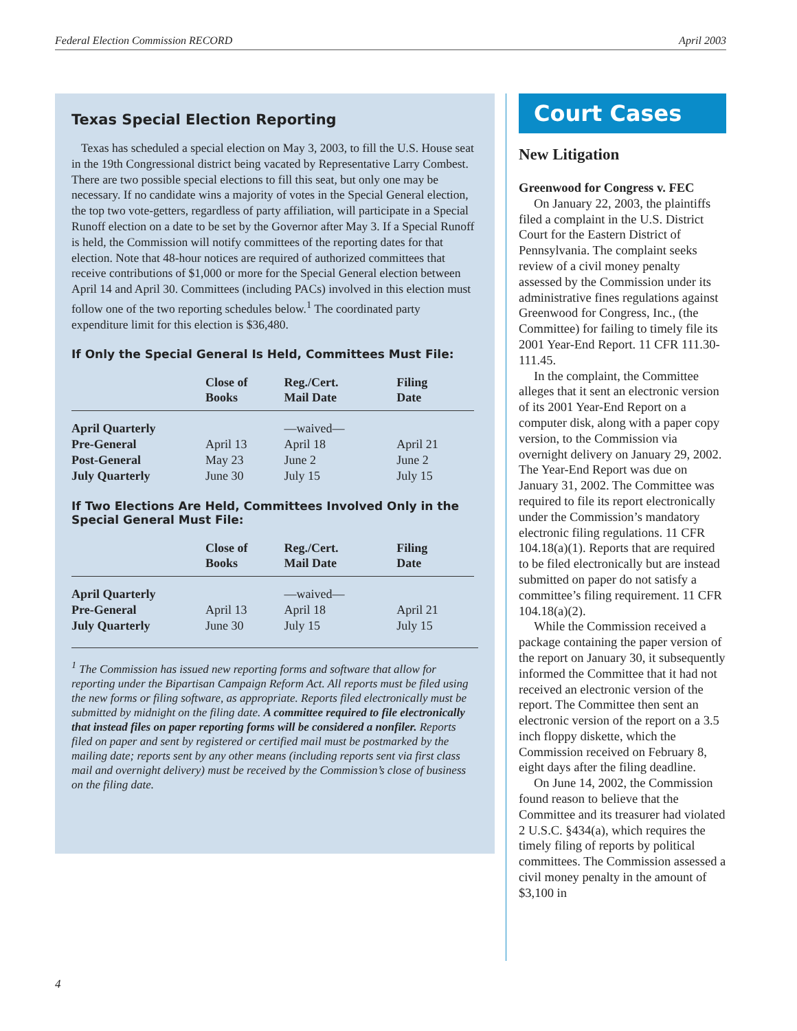Federal Election Commission RECORD April 2003
Texas Special Election Reporting
Texas has scheduled a special election on May 3, 2003, to fill the U.S. House seat in the 19th Congressional district being vacated by Representative Larry Combest. There are two possible special elections to fill this seat, but only one may be necessary. If no candidate wins a majority of votes in the Special General election, the top two vote-getters, regardless of party affiliation, will participate in a Special Runoff election on a date to be set by the Governor after May 3. If a Special Runoff is held, the Commission will notify committees of the reporting dates for that election. Note that 48-hour notices are required of authorized committees that receive contributions of $1,000 or more for the Special General election between April 14 and April 30. Committees (including PACs) involved in this election must follow one of the two reporting schedules below.<sup>1</sup> The coordinated party expenditure limit for this election is $36,480.
If Only the Special General Is Held, Committees Must File:
| | Close of Books | Reg./Cert. Mail Date | Filing Date |
| --- | --- | --- | --- |
| April Quarterly | | —waived— | |
| Pre-General | April 13 | April 18 | April 21 |
| Post-General | May 23 | June 2 | June 2 |
| July Quarterly | June 30 | July 15 | July 15 |
If Two Elections Are Held, Committees Involved Only in the Special General Must File:
| | Close of Books | Reg./Cert. Mail Date | Filing Date |
| --- | --- | --- | --- |
| April Quarterly | | —waived— | |
| Pre-General | April 13 | April 18 | April 21 |
| July Quarterly | June 30 | July 15 | July 15 |
<sup>1</sup> The Commission has issued new reporting forms and software that allow for reporting under the Bipartisan Campaign Reform Act. All reports must be filed using the new forms or filing software, as appropriate. Reports filed electronically must be submitted by midnight on the filing date. A committee required to file electronically that instead files on paper reporting forms will be considered a nonfiler. Reports filed on paper and sent by registered or certified mail must be postmarked by the mailing date; reports sent by any other means (including reports sent via first class mail and overnight delivery) must be received by the Commission’s close of business on the filing date.
Court Cases
New Litigation
Greenwood for Congress v. FEC
On January 22, 2003, the plaintiffs filed a complaint in the U.S. District Court for the Eastern District of Pennsylvania. The complaint seeks review of a civil money penalty assessed by the Commission under its administrative fines regulations against Greenwood for Congress, Inc., (the Committee) for failing to timely file its 2001 Year-End Report. 11 CFR 111.30-111.45.
In the complaint, the Committee alleges that it sent an electronic version of its 2001 Year-End Report on a computer disk, along with a paper copy version, to the Commission via overnight delivery on January 29, 2002. The Year-End Report was due on January 31, 2002. The Committee was required to file its report electronically under the Commission’s mandatory electronic filing regulations. 11 CFR 104.18(a)(1). Reports that are required to be filed electronically but are instead submitted on paper do not satisfy a committee’s filing requirement. 11 CFR 104.18(a)(2).
While the Commission received a package containing the paper version of the report on January 30, it subsequently informed the Committee that it had not received an electronic version of the report. The Committee then sent an electronic version of the report on a 3.5 inch floppy diskette, which the Commission received on February 8, eight days after the filing deadline.
On June 14, 2002, the Commission found reason to believe that the Committee and its treasurer had violated 2 U.S.C. §434(a), which requires the timely filing of reports by political committees. The Commission assessed a civil money penalty in the amount of $3,100 in
4